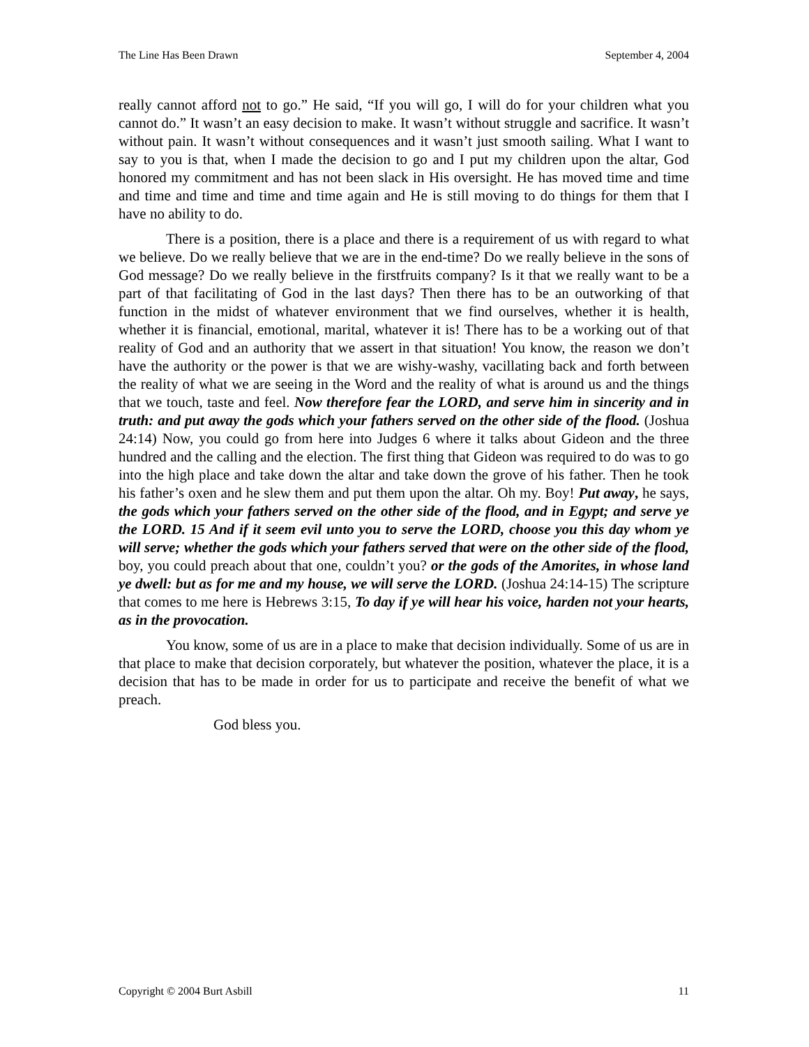The Line Has Been Drawn September 4, 2004
really cannot afford not to go.” He said, “If you will go, I will do for your children what you cannot do.” It wasn’t an easy decision to make. It wasn’t without struggle and sacrifice. It wasn’t without pain. It wasn’t without consequences and it wasn’t just smooth sailing. What I want to say to you is that, when I made the decision to go and I put my children upon the altar, God honored my commitment and has not been slack in His oversight. He has moved time and time and time and time and time and time again and He is still moving to do things for them that I have no ability to do.
There is a position, there is a place and there is a requirement of us with regard to what we believe. Do we really believe that we are in the end-time? Do we really believe in the sons of God message? Do we really believe in the firstfruits company? Is it that we really want to be a part of that facilitating of God in the last days? Then there has to be an outworking of that function in the midst of whatever environment that we find ourselves, whether it is health, whether it is financial, emotional, marital, whatever it is! There has to be a working out of that reality of God and an authority that we assert in that situation! You know, the reason we don’t have the authority or the power is that we are wishy-washy, vacillating back and forth between the reality of what we are seeing in the Word and the reality of what is around us and the things that we touch, taste and feel. Now therefore fear the LORD, and serve him in sincerity and in truth: and put away the gods which your fathers served on the other side of the flood. (Joshua 24:14) Now, you could go from here into Judges 6 where it talks about Gideon and the three hundred and the calling and the election. The first thing that Gideon was required to do was to go into the high place and take down the altar and take down the grove of his father. Then he took his father’s oxen and he slew them and put them upon the altar. Oh my. Boy! Put away, he says, the gods which your fathers served on the other side of the flood, and in Egypt; and serve ye the LORD. 15 And if it seem evil unto you to serve the LORD, choose you this day whom ye will serve; whether the gods which your fathers served that were on the other side of the flood, boy, you could preach about that one, couldn’t you? or the gods of the Amorites, in whose land ye dwell: but as for me and my house, we will serve the LORD. (Joshua 24:14-15) The scripture that comes to me here is Hebrews 3:15, To day if ye will hear his voice, harden not your hearts, as in the provocation.
You know, some of us are in a place to make that decision individually. Some of us are in that place to make that decision corporately, but whatever the position, whatever the place, it is a decision that has to be made in order for us to participate and receive the benefit of what we preach.
God bless you.
Copyright © 2004 Burt Asbill 11